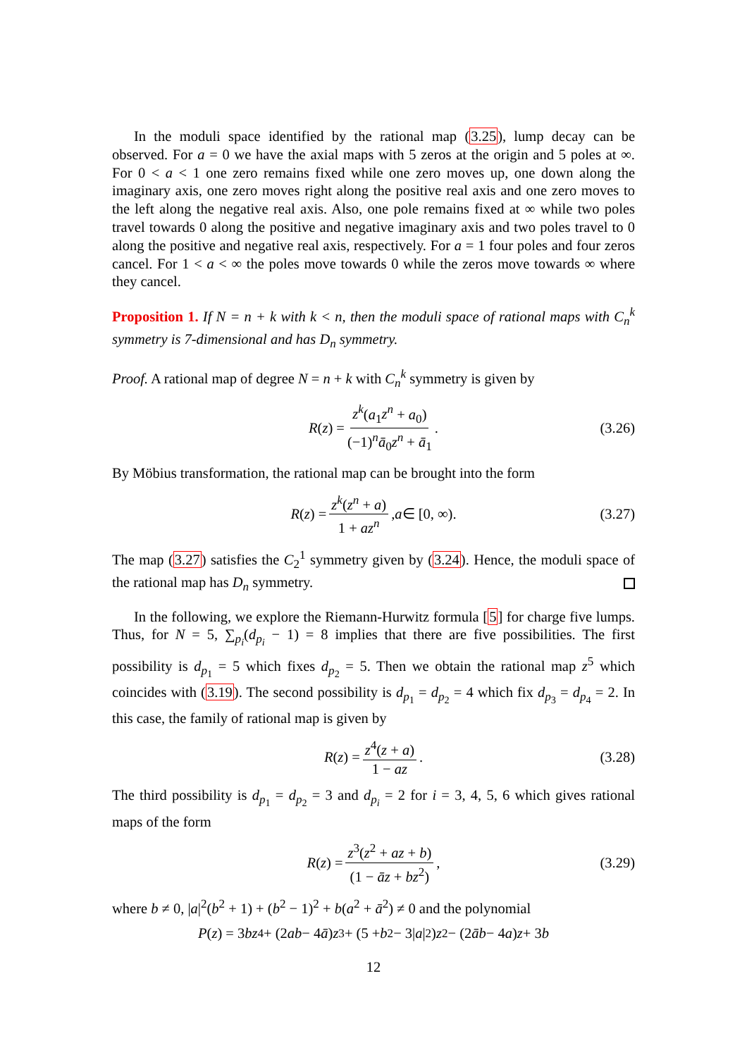In the moduli space identified by the rational map (3.25), lump decay can be observed. For a = 0 we have the axial maps with 5 zeros at the origin and 5 poles at ∞. For 0 < a < 1 one zero remains fixed while one zero moves up, one down along the imaginary axis, one zero moves right along the positive real axis and one zero moves to the left along the negative real axis. Also, one pole remains fixed at ∞ while two poles travel towards 0 along the positive and negative imaginary axis and two poles travel to 0 along the positive and negative real axis, respectively. For a = 1 four poles and four zeros cancel. For 1 < a < ∞ the poles move towards 0 while the zeros move towards ∞ where they cancel.
Proposition 1. If N = n + k with k < n, then the moduli space of rational maps with C<sub>n</sub><sup>k</sup> symmetry is 7-dimensional and has D<sub>n</sub> symmetry.
Proof. A rational map of degree N = n + k with C<sub>n</sub><sup>k</sup> symmetry is given by
R (z) = z<sup>k</sup>(a<sub>1</sub>z<sup>n</sup> + a<sub>0</sub>) (−1)<sup>n</sup>ā<sub>0</sub>z<sup>n</sup> + ā<sub>1</sub>. (3.26)
By Möbius transformation, the rational map can be brought into the form
R (z) = z<sup>k</sup>(z<sup>n</sup> + a) 1 + az<sup>n</sup>, a ∈ [0, ∞). (3.27)
The map (3.27) satisfies the C<sub>2</sub><sup>1</sup> symmetry given by (3.24). Hence, the moduli space of the rational map has D<sub>n</sub> symmetry.
In the following, we explore the Riemann-Hurwitz formula [5] for charge five lumps. Thus, for N = 5, ∑<sub>p<sub>i</sub></sub>(d<sub>p<sub>i</sub></sub> − 1) = 8 implies that there are five possibilities. The first possibility is d<sub>p<sub>1</sub></sub> = 5 which fixes d<sub>p<sub>2</sub></sub> = 5. Then we obtain the rational map z<sup>5</sup> which coincides with (3.19). The second possibility is d<sub>p<sub>1</sub></sub> = d<sub>p<sub>2</sub></sub> = 4 which fix d<sub>p<sub>3</sub></sub> = d<sub>p<sub>4</sub></sub> = 2. In this case, the family of rational map is given by
R (z) = z<sup>4</sup>(z + a) 1 − az. (3.28)
The third possibility is d<sub>p<sub>1</sub></sub> = d<sub>p<sub>2</sub></sub> = 3 and d<sub>p<sub>i</sub></sub> = 2 for i = 3, 4, 5, 6 which gives rational maps of the form
R (z) = z<sup>3</sup>(z<sup>2</sup> + az + b) (1 − āz + bz<sup>2</sup>), (3.29)
where b ≠ 0, |a|<sup>2</sup>(b<sup>2</sup> + 1) + (b<sup>2</sup> − 1)<sup>2</sup> + b(a<sup>2</sup> + ā<sup>2</sup>) ≠ 0 and the polynomial
P (z) = 3 bz<sup>4</sup> + (2 ab − 4 ā) z<sup>3</sup> + (5 + b<sup>2</sup> − 3| a |<sup>2</sup>) z<sup>2</sup> − (2 āb − 4 a) z + 3 b
12